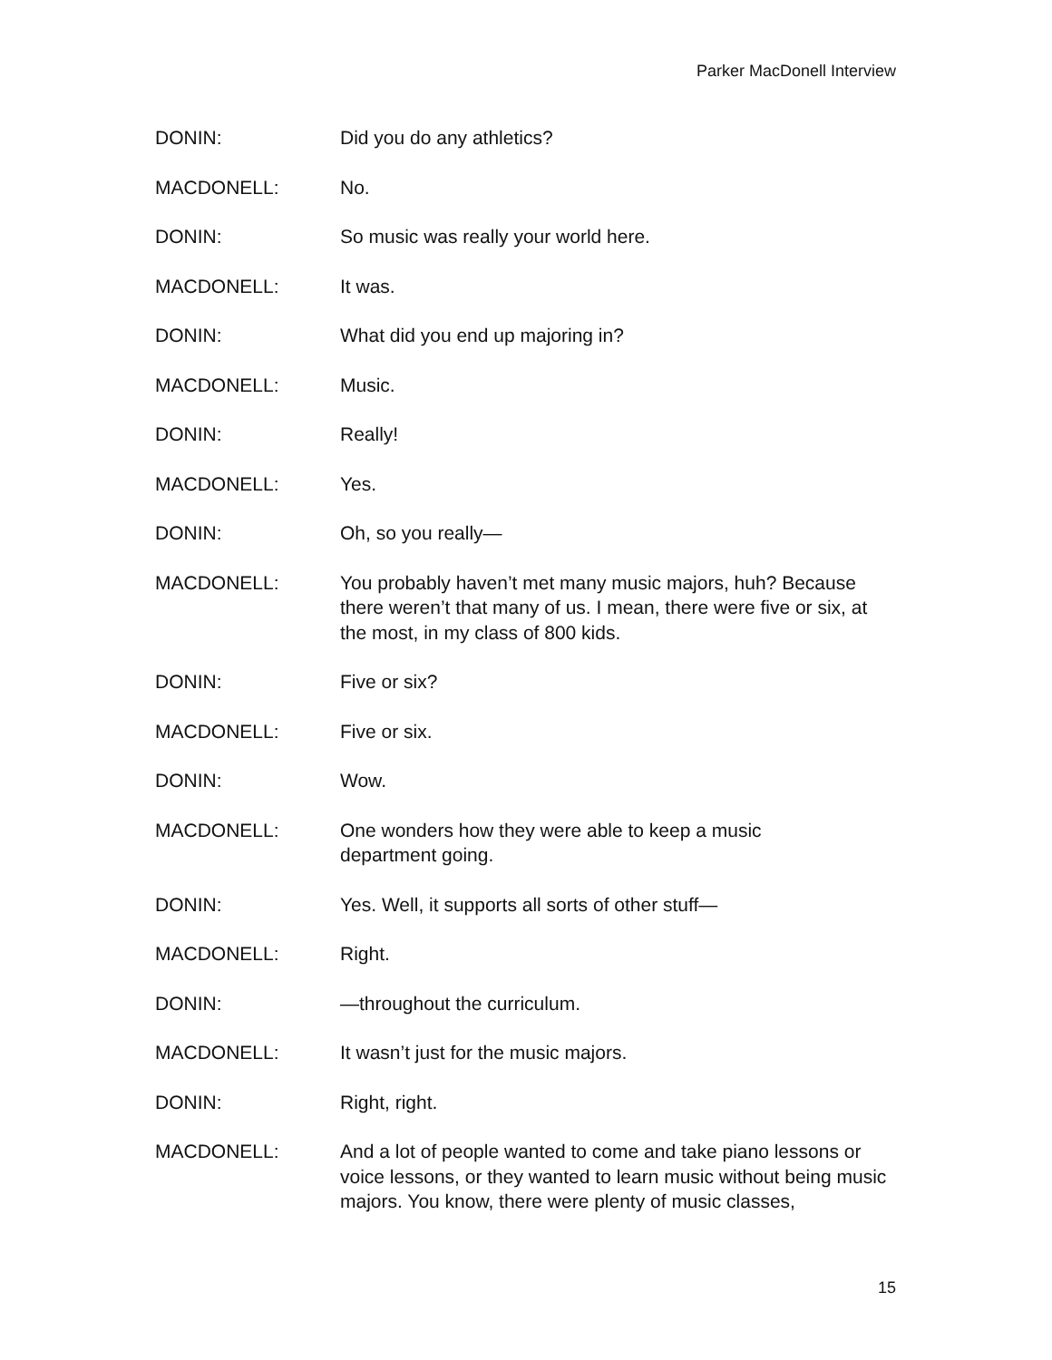Parker MacDonell Interview
DONIN: Did you do any athletics?
MACDONELL: No.
DONIN: So music was really your world here.
MACDONELL: It was.
DONIN: What did you end up majoring in?
MACDONELL: Music.
DONIN: Really!
MACDONELL: Yes.
DONIN: Oh, so you really—
MACDONELL: You probably haven’t met many music majors, huh? Because there weren’t that many of us. I mean, there were five or six, at the most, in my class of 800 kids.
DONIN: Five or six?
MACDONELL: Five or six.
DONIN: Wow.
MACDONELL: One wonders how they were able to keep a music
department going.
DONIN: Yes. Well, it supports all sorts of other stuff—
MACDONELL: Right.
DONIN: —throughout the curriculum.
MACDONELL: It wasn’t just for the music majors.
DONIN: Right, right.
MACDONELL: And a lot of people wanted to come and take piano lessons or voice lessons, or they wanted to learn music without being music majors. You know, there were plenty of music classes,
15